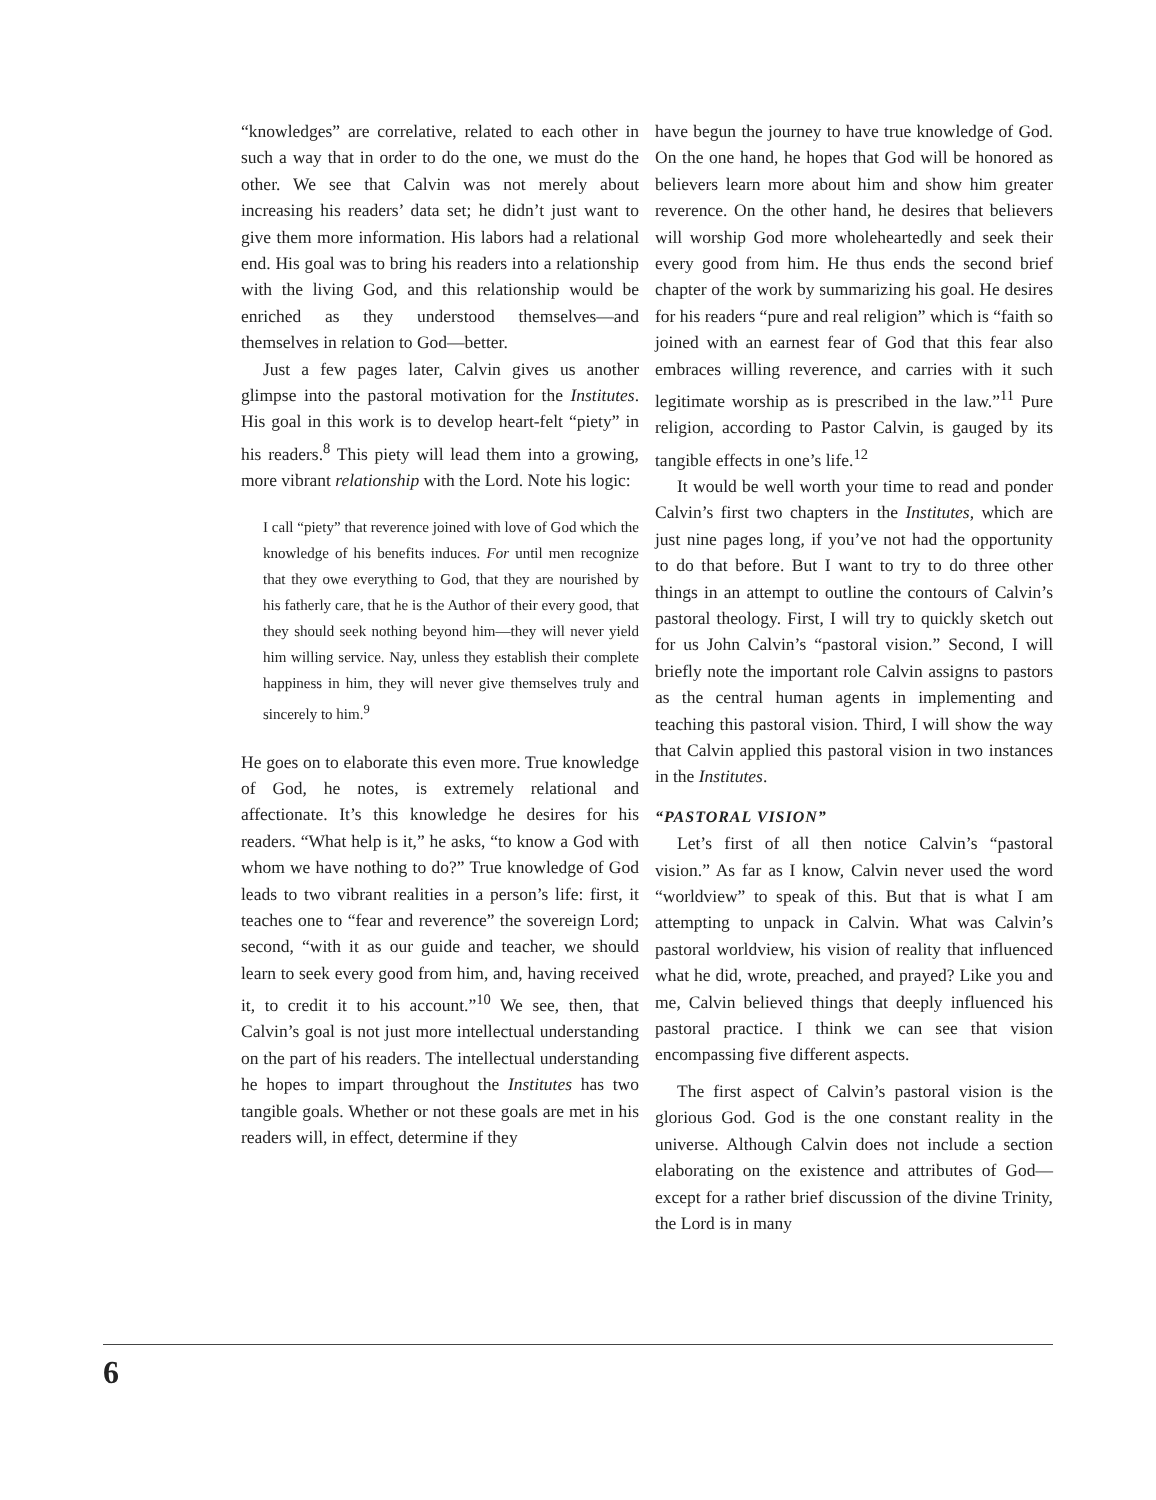“knowledges” are correlative, related to each other in such a way that in order to do the one, we must do the other. We see that Calvin was not merely about increasing his readers’ data set; he didn’t just want to give them more information. His labors had a relational end. His goal was to bring his readers into a relationship with the living God, and this relationship would be enriched as they understood themselves—and themselves in relation to God—better.
Just a few pages later, Calvin gives us another glimpse into the pastoral motivation for the Institutes. His goal in this work is to develop heart-felt “piety” in his readers.<sup>8</sup> This piety will lead them into a growing, more vibrant relationship with the Lord. Note his logic:
I call “piety” that reverence joined with love of God which the knowledge of his benefits induces. For until men recognize that they owe everything to God, that they are nourished by his fatherly care, that he is the Author of their every good, that they should seek nothing beyond him—they will never yield him willing service. Nay, unless they establish their complete happiness in him, they will never give themselves truly and sincerely to him.<sup>9</sup>
He goes on to elaborate this even more. True knowledge of God, he notes, is extremely relational and affectionate. It’s this knowledge he desires for his readers. “What help is it,” he asks, “to know a God with whom we have nothing to do?” True knowledge of God leads to two vibrant realities in a person’s life: first, it teaches one to “fear and reverence” the sovereign Lord; second, “with it as our guide and teacher, we should learn to seek every good from him, and, having received it, to credit it to his account.”<sup>10</sup> We see, then, that Calvin’s goal is not just more intellectual understanding on the part of his readers. The intellectual understanding he hopes to impart throughout the Institutes has two tangible goals. Whether or not these goals are met in his readers will, in effect, determine if they
have begun the journey to have true knowledge of God. On the one hand, he hopes that God will be honored as believers learn more about him and show him greater reverence. On the other hand, he desires that believers will worship God more wholeheartedly and seek their every good from him. He thus ends the second brief chapter of the work by summarizing his goal. He desires for his readers “pure and real religion” which is “faith so joined with an earnest fear of God that this fear also embraces willing reverence, and carries with it such legitimate worship as is prescribed in the law.”<sup>11</sup> Pure religion, according to Pastor Calvin, is gauged by its tangible effects in one’s life.<sup>12</sup>
It would be well worth your time to read and ponder Calvin’s first two chapters in the Institutes, which are just nine pages long, if you’ve not had the opportunity to do that before. But I want to try to do three other things in an attempt to outline the contours of Calvin’s pastoral theology. First, I will try to quickly sketch out for us John Calvin’s “pastoral vision.” Second, I will briefly note the important role Calvin assigns to pastors as the central human agents in implementing and teaching this pastoral vision. Third, I will show the way that Calvin applied this pastoral vision in two instances in the Institutes.
“PASTORAL VISION”
Let’s first of all then notice Calvin’s “pastoral vision.” As far as I know, Calvin never used the word “worldview” to speak of this. But that is what I am attempting to unpack in Calvin. What was Calvin’s pastoral worldview, his vision of reality that influenced what he did, wrote, preached, and prayed? Like you and me, Calvin believed things that deeply influenced his pastoral practice. I think we can see that vision encompassing five different aspects.
The first aspect of Calvin’s pastoral vision is the glorious God. God is the one constant reality in the universe. Although Calvin does not include a section elaborating on the existence and attributes of God—except for a rather brief discussion of the divine Trinity, the Lord is in many
6